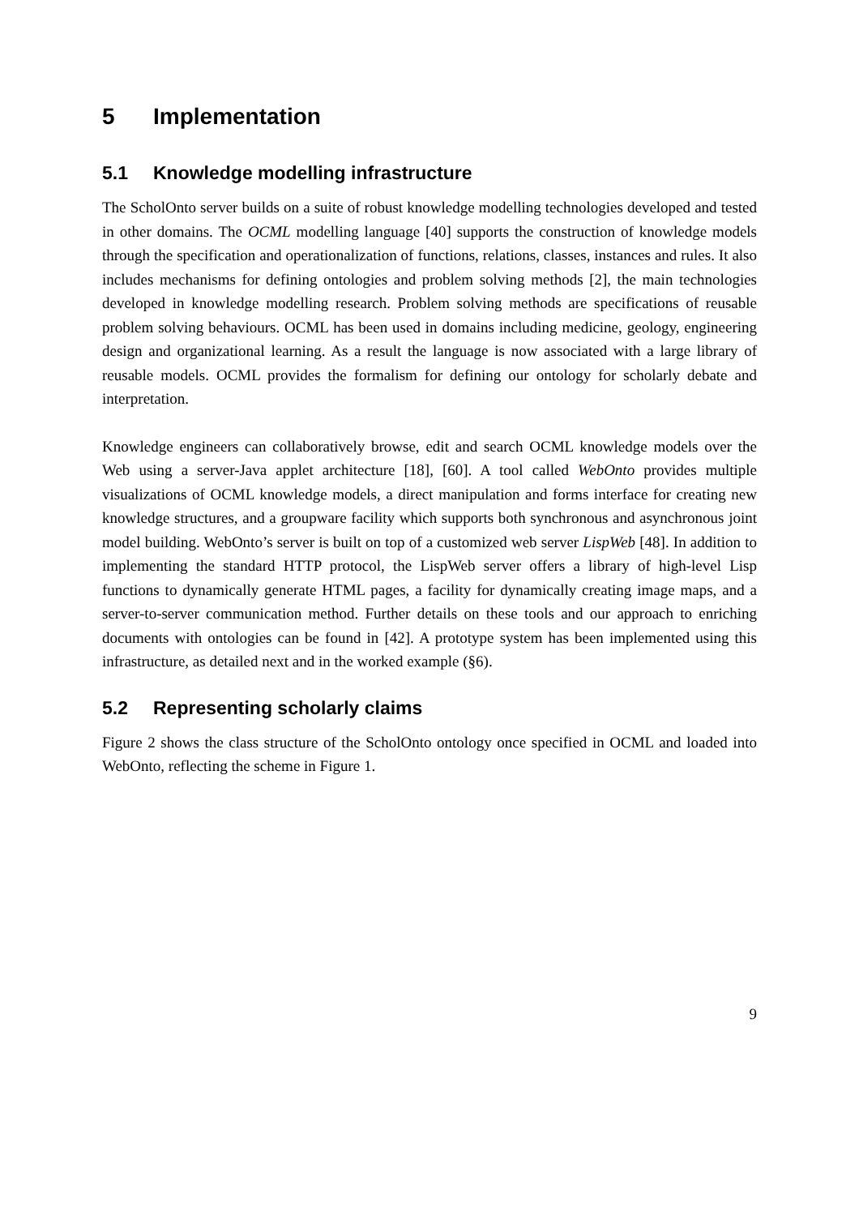5 Implementation
5.1 Knowledge modelling infrastructure
The ScholOnto server builds on a suite of robust knowledge modelling technologies developed and tested in other domains. The OCML modelling language [40] supports the construction of knowledge models through the specification and operationalization of functions, relations, classes, instances and rules. It also includes mechanisms for defining ontologies and problem solving methods [2], the main technologies developed in knowledge modelling research. Problem solving methods are specifications of reusable problem solving behaviours. OCML has been used in domains including medicine, geology, engineering design and organizational learning. As a result the language is now associated with a large library of reusable models. OCML provides the formalism for defining our ontology for scholarly debate and interpretation.
Knowledge engineers can collaboratively browse, edit and search OCML knowledge models over the Web using a server-Java applet architecture [18], [60]. A tool called WebOnto provides multiple visualizations of OCML knowledge models, a direct manipulation and forms interface for creating new knowledge structures, and a groupware facility which supports both synchronous and asynchronous joint model building. WebOnto’s server is built on top of a customized web server LispWeb [48]. In addition to implementing the standard HTTP protocol, the LispWeb server offers a library of high-level Lisp functions to dynamically generate HTML pages, a facility for dynamically creating image maps, and a server-to-server communication method. Further details on these tools and our approach to enriching documents with ontologies can be found in [42]. A prototype system has been implemented using this infrastructure, as detailed next and in the worked example (§6).
5.2 Representing scholarly claims
Figure 2 shows the class structure of the ScholOnto ontology once specified in OCML and loaded into WebOnto, reflecting the scheme in Figure 1.
9